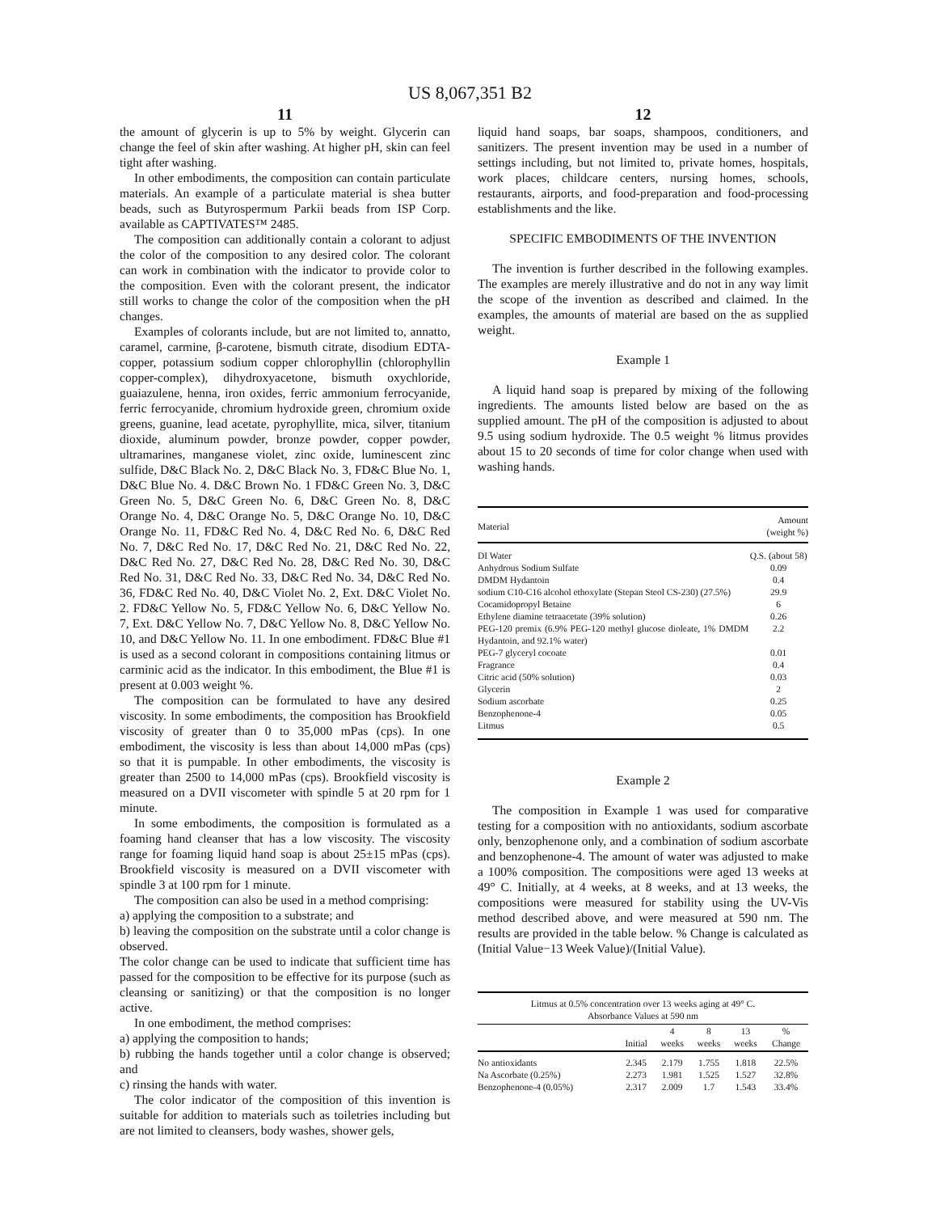US 8,067,351 B2
11
the amount of glycerin is up to 5% by weight. Glycerin can change the feel of skin after washing. At higher pH, skin can feel tight after washing.
In other embodiments, the composition can contain particulate materials. An example of a particulate material is shea butter beads, such as Butyrospermum Parkii beads from ISP Corp. available as CAPTIVATES™ 2485.
The composition can additionally contain a colorant to adjust the color of the composition to any desired color. The colorant can work in combination with the indicator to provide color to the composition. Even with the colorant present, the indicator still works to change the color of the composition when the pH changes.
Examples of colorants include, but are not limited to, annatto, caramel, carmine, β-carotene, bismuth citrate, disodium EDTA-copper, potassium sodium copper chlorophyllin (chlorophyllin copper-complex), dihydroxyacetone, bismuth oxychloride, guaiazulene, henna, iron oxides, ferric ammonium ferrocyanide, ferric ferrocyanide, chromium hydroxide green, chromium oxide greens, guanine, lead acetate, pyrophyllite, mica, silver, titanium dioxide, aluminum powder, bronze powder, copper powder, ultramarines, manganese violet, zinc oxide, luminescent zinc sulfide, D&C Black No. 2, D&C Black No. 3, FD&C Blue No. 1, D&C Blue No. 4. D&C Brown No. 1 FD&C Green No. 3, D&C Green No. 5, D&C Green No. 6, D&C Green No. 8, D&C Orange No. 4, D&C Orange No. 5, D&C Orange No. 10, D&C Orange No. 11, FD&C Red No. 4, D&C Red No. 6, D&C Red No. 7, D&C Red No. 17, D&C Red No. 21, D&C Red No. 22, D&C Red No. 27, D&C Red No. 28, D&C Red No. 30, D&C Red No. 31, D&C Red No. 33, D&C Red No. 34, D&C Red No. 36, FD&C Red No. 40, D&C Violet No. 2, Ext. D&C Violet No. 2. FD&C Yellow No. 5, FD&C Yellow No. 6, D&C Yellow No. 7, Ext. D&C Yellow No. 7, D&C Yellow No. 8, D&C Yellow No. 10, and D&C Yellow No. 11. In one embodiment. FD&C Blue #1 is used as a second colorant in compositions containing litmus or carminic acid as the indicator. In this embodiment, the Blue #1 is present at 0.003 weight %.
The composition can be formulated to have any desired viscosity. In some embodiments, the composition has Brookfield viscosity of greater than 0 to 35,000 mPas (cps). In one embodiment, the viscosity is less than about 14,000 mPas (cps) so that it is pumpable. In other embodiments, the viscosity is greater than 2500 to 14,000 mPas (cps). Brookfield viscosity is measured on a DVII viscometer with spindle 5 at 20 rpm for 1 minute.
In some embodiments, the composition is formulated as a foaming hand cleanser that has a low viscosity. The viscosity range for foaming liquid hand soap is about 25±15 mPas (cps). Brookfield viscosity is measured on a DVII viscometer with spindle 3 at 100 rpm for 1 minute.
The composition can also be used in a method comprising:
a) applying the composition to a substrate; and
b) leaving the composition on the substrate until a color change is observed.
The color change can be used to indicate that sufficient time has passed for the composition to be effective for its purpose (such as cleansing or sanitizing) or that the composition is no longer active.
In one embodiment, the method comprises:
a) applying the composition to hands;
b) rubbing the hands together until a color change is observed; and
c) rinsing the hands with water.
The color indicator of the composition of this invention is suitable for addition to materials such as toiletries including but are not limited to cleansers, body washes, shower gels,
12
liquid hand soaps, bar soaps, shampoos, conditioners, and sanitizers. The present invention may be used in a number of settings including, but not limited to, private homes, hospitals, work places, childcare centers, nursing homes, schools, restaurants, airports, and food-preparation and food-processing establishments and the like.
SPECIFIC EMBODIMENTS OF THE INVENTION
The invention is further described in the following examples. The examples are merely illustrative and do not in any way limit the scope of the invention as described and claimed. In the examples, the amounts of material are based on the as supplied weight.
Example 1
A liquid hand soap is prepared by mixing of the following ingredients. The amounts listed below are based on the as supplied amount. The pH of the composition is adjusted to about 9.5 using sodium hydroxide. The 0.5 weight % litmus provides about 15 to 20 seconds of time for color change when used with washing hands.
| Material | Amount (weight %) |
| --- | --- |
| DI Water | Q.S. (about 58) |
| Anhydrous Sodium Sulfate | 0.09 |
| DMDM Hydantoin | 0.4 |
| sodium C10-C16 alcohol ethoxylate (Stepan Steol CS-230) (27.5%) | 29.9 |
| Cocamidopropyl Betaine | 6 |
| Ethylene diamine tetraacetate (39% solution) | 0.26 |
| PEG-120 premix (6.9% PEG-120 methyl glucose dioleate, 1% DMDM Hydantoin, and 92.1% water) | 2.2 |
| PEG-7 glyceryl cocoate | 0.01 |
| Fragrance | 0.4 |
| Citric acid (50% solution) | 0.03 |
| Glycerin | 2 |
| Sodium ascorbate | 0.25 |
| Benzophenone-4 | 0.05 |
| Litmus | 0.5 |
Example 2
The composition in Example 1 was used for comparative testing for a composition with no antioxidants, sodium ascorbate only, benzophenone only, and a combination of sodium ascorbate and benzophenone-4. The amount of water was adjusted to make a 100% composition. The compositions were aged 13 weeks at 49° C. Initially, at 4 weeks, at 8 weeks, and at 13 weeks, the compositions were measured for stability using the UV-Vis method described above, and were measured at 590 nm. The results are provided in the table below. % Change is calculated as (Initial Value−13 Week Value)/(Initial Value).
| Litmus at 0.5% concentration over 13 weeks aging at 49° C. Absorbance Values at 590 nm | | | | | |
| --- | --- | --- | --- | --- | --- |
| | Initial | 4 weeks | 8 weeks | 13 weeks | % Change |
| No antioxidants | 2.345 | 2.179 | 1.755 | 1.818 | 22.5% |
| Na Ascorbate (0.25%) | 2.273 | 1.981 | 1.525 | 1.527 | 32.8% |
| Benzophenone-4 (0.05%) | 2.317 | 2.009 | 1.7 | 1.543 | 33.4% |